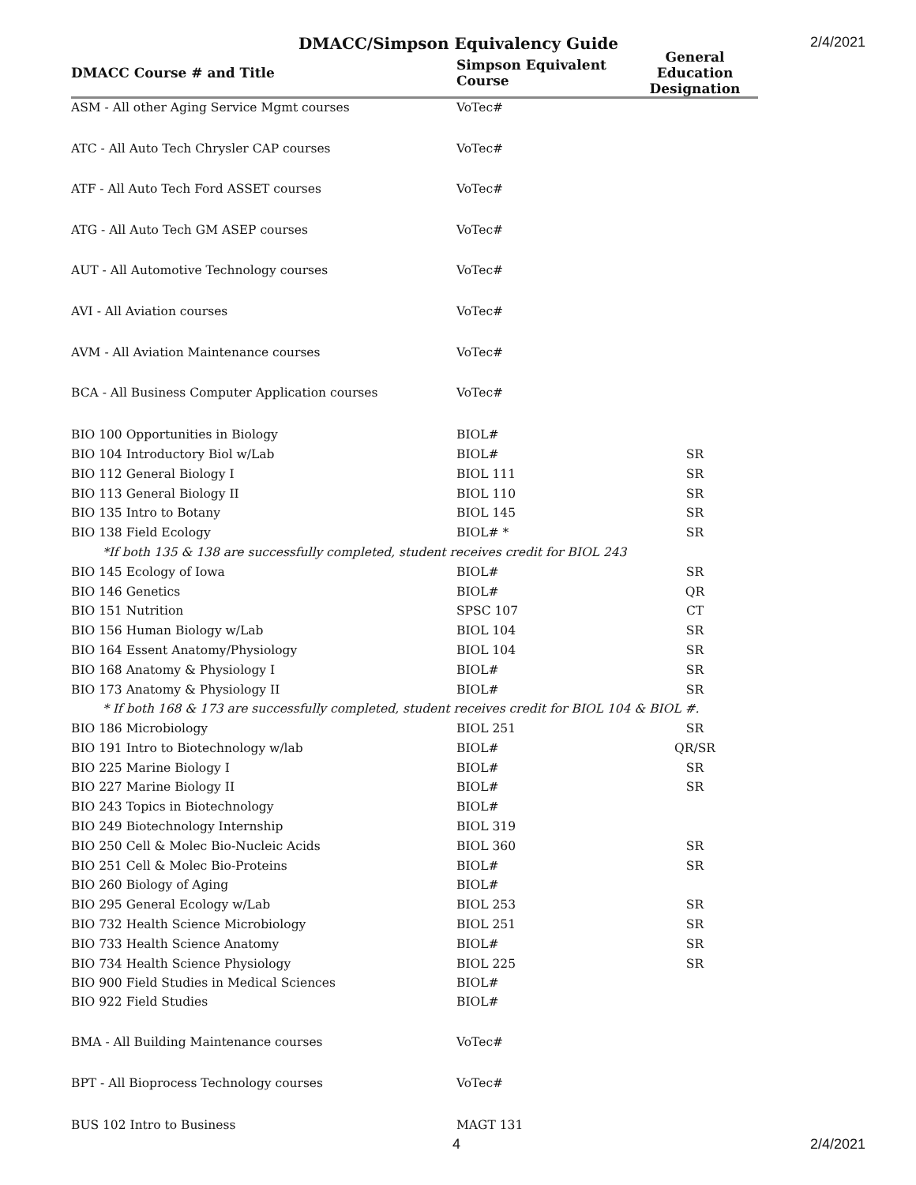DMACC/Simpson Equivalency Guide
2/4/2021
| DMACC Course # and Title | Simpson Equivalent Course | General Education Designation |
| --- | --- | --- |
| ASM - All other Aging Service Mgmt courses | VoTec# | |
| ATC - All Auto Tech Chrysler CAP courses | VoTec# | |
| ATF - All Auto Tech Ford ASSET courses | VoTec# | |
| ATG - All Auto Tech GM ASEP courses | VoTec# | |
| AUT - All Automotive Technology courses | VoTec# | |
| AVI - All Aviation courses | VoTec# | |
| AVM - All Aviation Maintenance courses | VoTec# | |
| BCA - All Business Computer Application courses | VoTec# | |
| BIO 100 Opportunities in Biology | BIOL# | |
| BIO 104 Introductory Biol w/Lab | BIOL# | SR |
| BIO 112 General Biology I | BIOL 111 | SR |
| BIO 113 General Biology II | BIOL 110 | SR |
| BIO 135 Intro to Botany | BIOL 145 | SR |
| BIO 138 Field Ecology | BIOL# * | SR |
| *If both 135 & 138 are successfully completed, student receives credit for BIOL 243 | | |
| BIO 145 Ecology of Iowa | BIOL# | SR |
| BIO 146 Genetics | BIOL# | QR |
| BIO 151 Nutrition | SPSC 107 | CT |
| BIO 156 Human Biology w/Lab | BIOL 104 | SR |
| BIO 164 Essent Anatomy/Physiology | BIOL 104 | SR |
| BIO 168 Anatomy & Physiology I | BIOL# | SR |
| BIO 173 Anatomy & Physiology II | BIOL# | SR |
| * If both 168 & 173 are successfully completed, student receives credit for BIOL 104 & BIOL #. | | |
| BIO 186 Microbiology | BIOL 251 | SR |
| BIO 191 Intro to Biotechnology w/lab | BIOL# | QR/SR |
| BIO 225 Marine Biology I | BIOL# | SR |
| BIO 227 Marine Biology II | BIOL# | SR |
| BIO 243 Topics in Biotechnology | BIOL# | |
| BIO 249 Biotechnology Internship | BIOL 319 | |
| BIO 250 Cell & Molec Bio-Nucleic Acids | BIOL 360 | SR |
| BIO 251 Cell & Molec Bio-Proteins | BIOL# | SR |
| BIO 260 Biology of Aging | BIOL# | |
| BIO 295 General Ecology w/Lab | BIOL 253 | SR |
| BIO 732 Health Science Microbiology | BIOL 251 | SR |
| BIO 733 Health Science Anatomy | BIOL# | SR |
| BIO 734 Health Science Physiology | BIOL 225 | SR |
| BIO 900 Field Studies in Medical Sciences | BIOL# | |
| BIO 922 Field Studies | BIOL# | |
| BMA - All Building Maintenance courses | VoTec# | |
| BPT - All Bioprocess Technology courses | VoTec# | |
| BUS 102 Intro to Business | MAGT 131 | |
4 2/4/2021